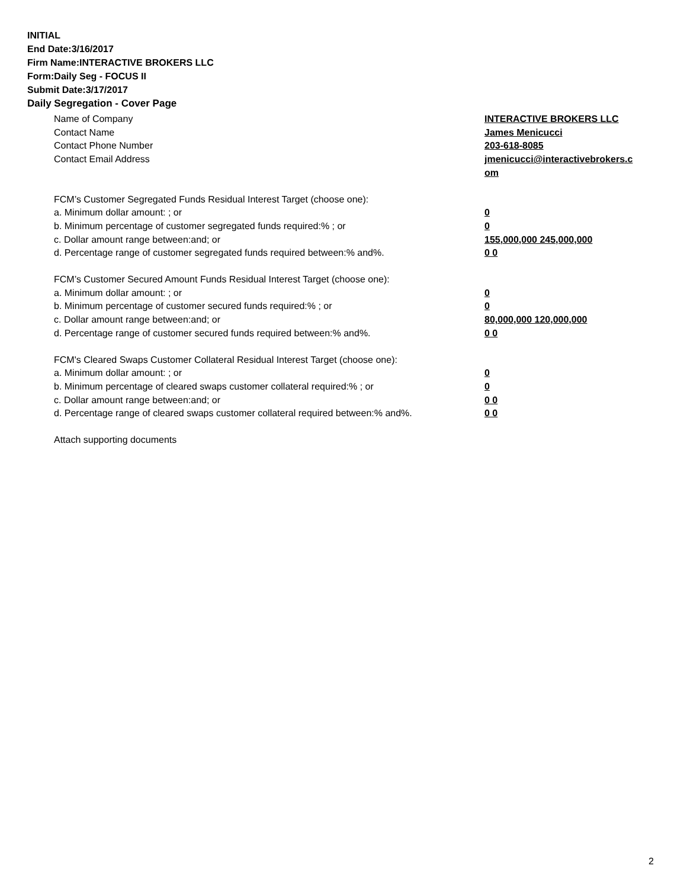INITIAL
End Date:3/16/2017
Firm Name:INTERACTIVE BROKERS LLC
Form:Daily Seg - FOCUS II
Submit Date:3/17/2017
Daily Segregation - Cover Page
Name of Company INTERACTIVE BROKERS LLC
Contact Name James Menicucci
Contact Phone Number 203-618-8085
Contact Email Address jmenicucci@interactivebrokers.c
om
FCM’s Customer Segregated Funds Residual Interest Target (choose one):
a. Minimum dollar amount: ; or 0
b. Minimum percentage of customer segregated funds required:% ; or 0
c. Dollar amount range between:and; or 155,000,000 245,000,000
d. Percentage range of customer segregated funds required between:% and%. 0 0
FCM’s Customer Secured Amount Funds Residual Interest Target (choose one):
a. Minimum dollar amount: ; or 0
b. Minimum percentage of customer secured funds required:% ; or 0
c. Dollar amount range between:and; or 80,000,000 120,000,000
d. Percentage range of customer secured funds required between:% and%. 0 0
FCM's Cleared Swaps Customer Collateral Residual Interest Target (choose one):
a. Minimum dollar amount: ; or 0
b. Minimum percentage of cleared swaps customer collateral required:% ; or 0
c. Dollar amount range between:and; or 0 0
d. Percentage range of cleared swaps customer collateral required between:% and%.
0 0
Attach supporting documents
2